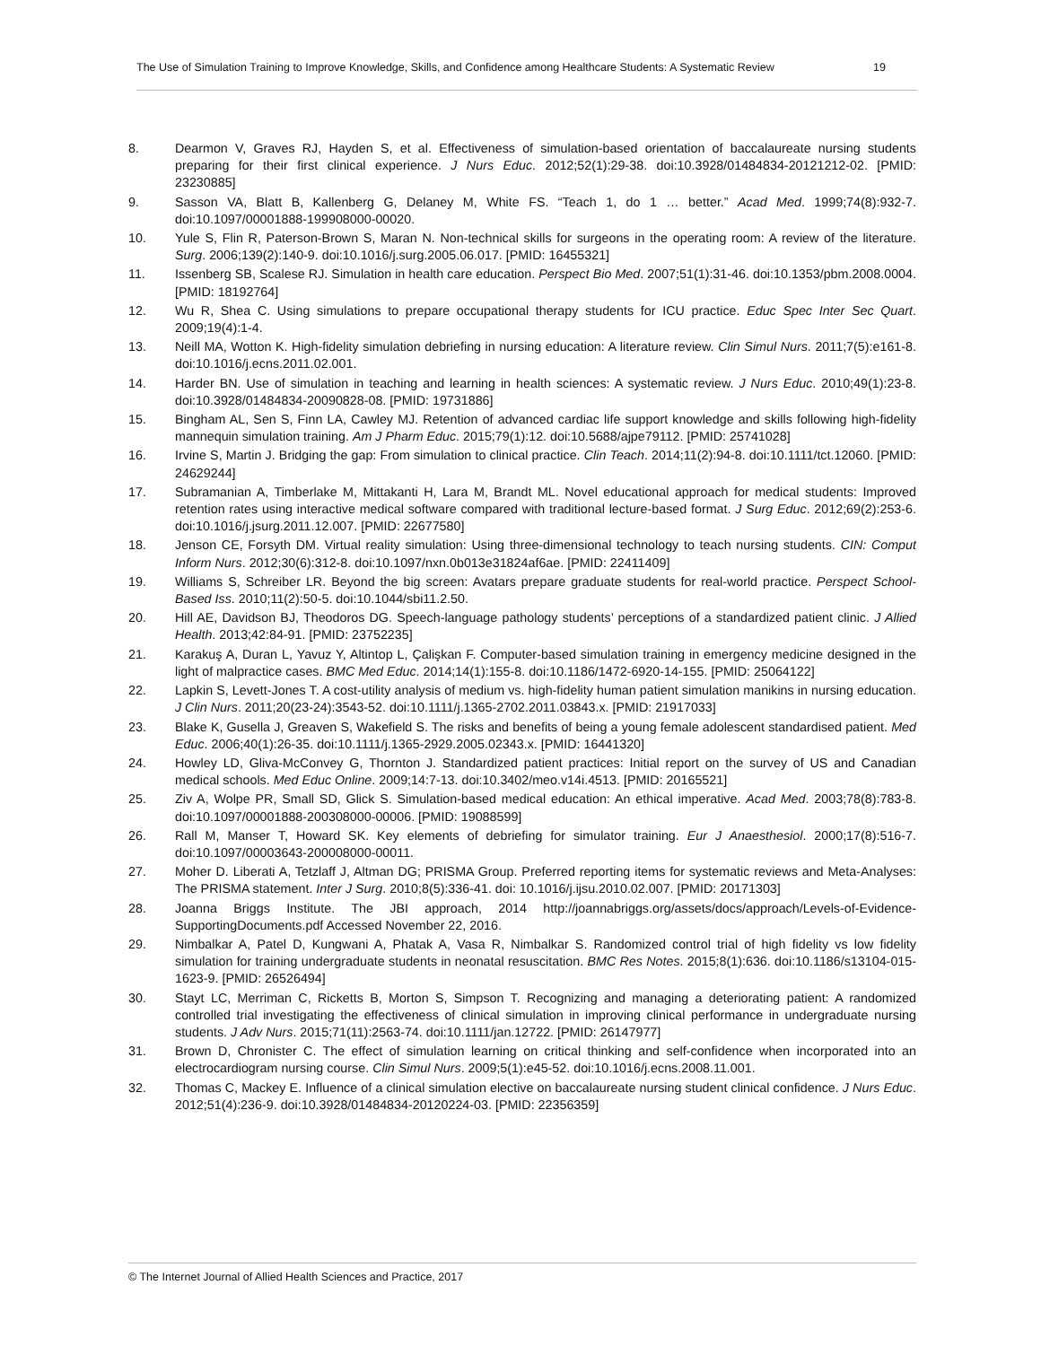The Use of Simulation Training to Improve Knowledge, Skills, and Confidence among Healthcare Students: A Systematic Review 19
8. Dearmon V, Graves RJ, Hayden S, et al. Effectiveness of simulation-based orientation of baccalaureate nursing students preparing for their first clinical experience. J Nurs Educ. 2012;52(1):29-38. doi:10.3928/01484834-20121212-02. [PMID: 23230885]
9. Sasson VA, Blatt B, Kallenberg G, Delaney M, White FS. “Teach 1, do 1 … better.” Acad Med. 1999;74(8):932-7. doi:10.1097/00001888-199908000-00020.
10. Yule S, Flin R, Paterson-Brown S, Maran N. Non-technical skills for surgeons in the operating room: A review of the literature. Surg. 2006;139(2):140-9. doi:10.1016/j.surg.2005.06.017. [PMID: 16455321]
11. Issenberg SB, Scalese RJ. Simulation in health care education. Perspect Bio Med. 2007;51(1):31-46. doi:10.1353/pbm.2008.0004. [PMID: 18192764]
12. Wu R, Shea C. Using simulations to prepare occupational therapy students for ICU practice. Educ Spec Inter Sec Quart. 2009;19(4):1-4.
13. Neill MA, Wotton K. High-fidelity simulation debriefing in nursing education: A literature review. Clin Simul Nurs. 2011;7(5):e161-8. doi:10.1016/j.ecns.2011.02.001.
14. Harder BN. Use of simulation in teaching and learning in health sciences: A systematic review. J Nurs Educ. 2010;49(1):23-8. doi:10.3928/01484834-20090828-08. [PMID: 19731886]
15. Bingham AL, Sen S, Finn LA, Cawley MJ. Retention of advanced cardiac life support knowledge and skills following high-fidelity mannequin simulation training. Am J Pharm Educ. 2015;79(1):12. doi:10.5688/ajpe79112. [PMID: 25741028]
16. Irvine S, Martin J. Bridging the gap: From simulation to clinical practice. Clin Teach. 2014;11(2):94-8. doi:10.1111/tct.12060. [PMID: 24629244]
17. Subramanian A, Timberlake M, Mittakanti H, Lara M, Brandt ML. Novel educational approach for medical students: Improved retention rates using interactive medical software compared with traditional lecture-based format. J Surg Educ. 2012;69(2):253-6. doi:10.1016/j.jsurg.2011.12.007. [PMID: 22677580]
18. Jenson CE, Forsyth DM. Virtual reality simulation: Using three-dimensional technology to teach nursing students. CIN: Comput Inform Nurs. 2012;30(6):312-8. doi:10.1097/nxn.0b013e31824af6ae. [PMID: 22411409]
19. Williams S, Schreiber LR. Beyond the big screen: Avatars prepare graduate students for real-world practice. Perspect School-Based Iss. 2010;11(2):50-5. doi:10.1044/sbi11.2.50.
20. Hill AE, Davidson BJ, Theodoros DG. Speech-language pathology students’ perceptions of a standardized patient clinic. J Allied Health. 2013;42:84-91. [PMID: 23752235]
21. Karakuş A, Duran L, Yavuz Y, Altintop L, Çalişkan F. Computer-based simulation training in emergency medicine designed in the light of malpractice cases. BMC Med Educ. 2014;14(1):155-8. doi:10.1186/1472-6920-14-155. [PMID: 25064122]
22. Lapkin S, Levett-Jones T. A cost-utility analysis of medium vs. high-fidelity human patient simulation manikins in nursing education. J Clin Nurs. 2011;20(23-24):3543-52. doi:10.1111/j.1365-2702.2011.03843.x. [PMID: 21917033]
23. Blake K, Gusella J, Greaven S, Wakefield S. The risks and benefits of being a young female adolescent standardised patient. Med Educ. 2006;40(1):26-35. doi:10.1111/j.1365-2929.2005.02343.x. [PMID: 16441320]
24. Howley LD, Gliva-McConvey G, Thornton J. Standardized patient practices: Initial report on the survey of US and Canadian medical schools. Med Educ Online. 2009;14:7-13. doi:10.3402/meo.v14i.4513. [PMID: 20165521]
25. Ziv A, Wolpe PR, Small SD, Glick S. Simulation-based medical education: An ethical imperative. Acad Med. 2003;78(8):783-8. doi:10.1097/00001888-200308000-00006. [PMID: 19088599]
26. Rall M, Manser T, Howard SK. Key elements of debriefing for simulator training. Eur J Anaesthesiol. 2000;17(8):516-7. doi:10.1097/00003643-200008000-00011.
27. Moher D. Liberati A, Tetzlaff J, Altman DG; PRISMA Group. Preferred reporting items for systematic reviews and Meta-Analyses: The PRISMA statement. Inter J Surg. 2010;8(5):336-41. doi: 10.1016/j.ijsu.2010.02.007. [PMID: 20171303]
28. Joanna Briggs Institute. The JBI approach, 2014 http://joannabriggs.org/assets/docs/approach/Levels-of-Evidence-SupportingDocuments.pdf Accessed November 22, 2016.
29. Nimbalkar A, Patel D, Kungwani A, Phatak A, Vasa R, Nimbalkar S. Randomized control trial of high fidelity vs low fidelity simulation for training undergraduate students in neonatal resuscitation. BMC Res Notes. 2015;8(1):636. doi:10.1186/s13104-015-1623-9. [PMID: 26526494]
30. Stayt LC, Merriman C, Ricketts B, Morton S, Simpson T. Recognizing and managing a deteriorating patient: A randomized controlled trial investigating the effectiveness of clinical simulation in improving clinical performance in undergraduate nursing students. J Adv Nurs. 2015;71(11):2563-74. doi:10.1111/jan.12722. [PMID: 26147977]
31. Brown D, Chronister C. The effect of simulation learning on critical thinking and self-confidence when incorporated into an electrocardiogram nursing course. Clin Simul Nurs. 2009;5(1):e45-52. doi:10.1016/j.ecns.2008.11.001.
32. Thomas C, Mackey E. Influence of a clinical simulation elective on baccalaureate nursing student clinical confidence. J Nurs Educ. 2012;51(4):236-9. doi:10.3928/01484834-20120224-03. [PMID: 22356359]
© The Internet Journal of Allied Health Sciences and Practice, 2017